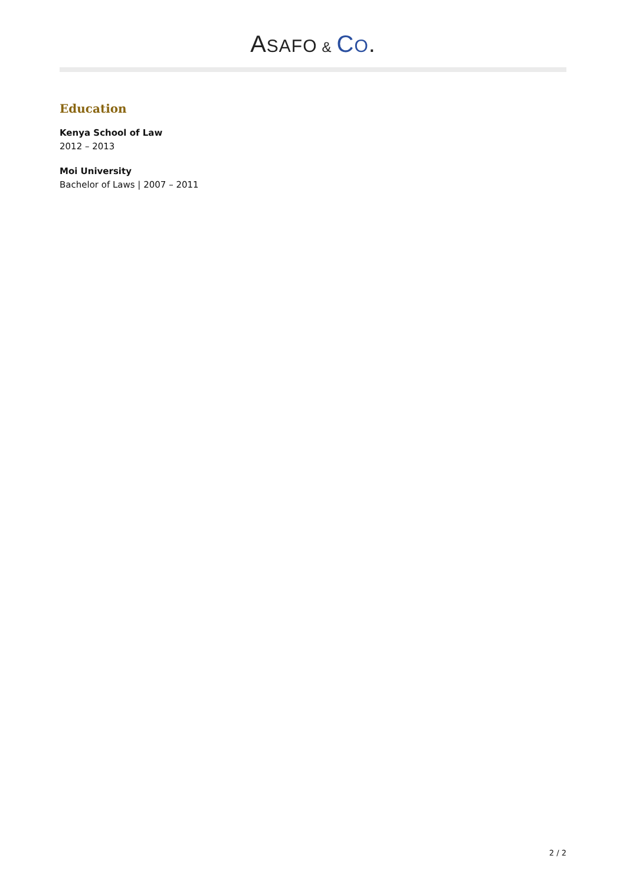ASAFO & CO.
Education
Kenya School of Law
2012 – 2013
Moi University
Bachelor of Laws | 2007 – 2011
2 / 2